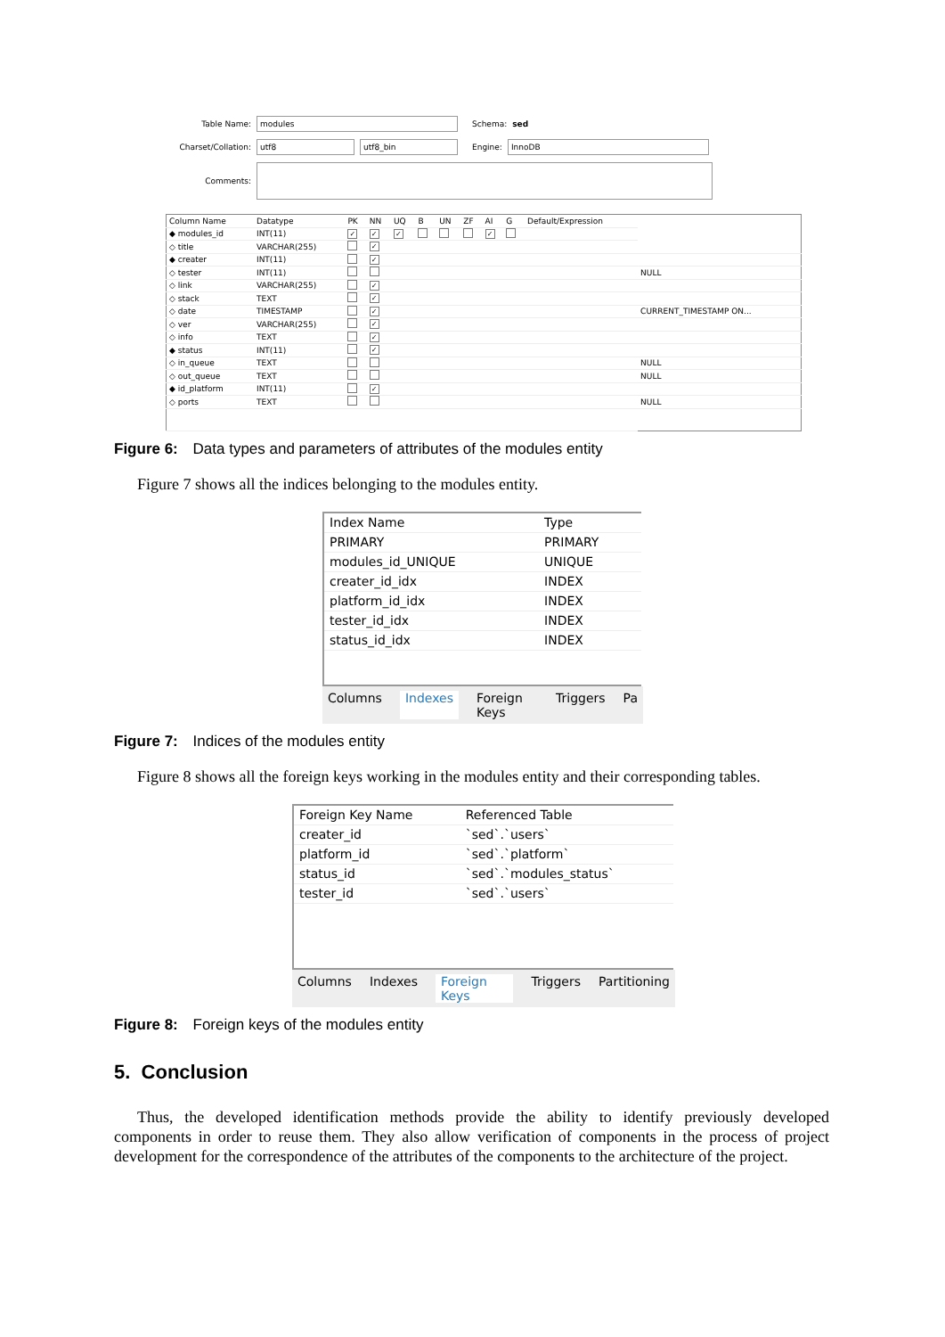Table Name: modules Schema: sed
Charset/Collation: utf8 utf8_bin Engine: InnoDB
Comments:
| Column Name | Datatype | PK | NN | UQ | B | UN | ZF | AI | G | Default/Expression | |
| --- | --- | --- | --- | --- | --- | --- | --- | --- | --- | --- | --- |
| ◆ modules_id | INT(11) | ✓ | ✓ | ✓ | | | | ✓ | | | |
| ◇ title | VARCHAR(255) | | ✓ | | | | | | | | |
| ◆ creater | INT(11) | | ✓ | | | | | | | | |
| ◇ tester | INT(11) | | | | | | | | | | NULL |
| ◇ link | VARCHAR(255) | | ✓ | | | | | | | | |
| ◇ stack | TEXT | | ✓ | | | | | | | | |
| ◇ date | TIMESTAMP | | ✓ | | | | | | | | CURRENT_TIMESTAMP ON... |
| ◇ ver | VARCHAR(255) | | ✓ | | | | | | | | |
| ◇ info | TEXT | | ✓ | | | | | | | | |
| ◆ status | INT(11) | | ✓ | | | | | | | | |
| ◇ in_queue | TEXT | | | | | | | | | | NULL |
| ◇ out_queue | TEXT | | | | | | | | | | NULL |
| ◆ id_platform | INT(11) | | ✓ | | | | | | | | |
| ◇ ports | TEXT | | | | | | | | | | NULL |
Figure 6: Data types and parameters of attributes of the modules entity
Figure 7 shows all the indices belonging to the modules entity.
| Index Name | Type |
| --- | --- |
| PRIMARY | PRIMARY |
| modules_id_UNIQUE | UNIQUE |
| creater_id_idx | INDEX |
| platform_id_idx | INDEX |
| tester_id_idx | INDEX |
| status_id_idx | INDEX |
Columns Indexes Foreign Keys Triggers Pa
Figure 7: Indices of the modules entity
Figure 8 shows all the foreign keys working in the modules entity and their corresponding tables.
| Foreign Key Name | Referenced Table |
| --- | --- |
| creater_id | `sed`.`users` |
| platform_id | `sed`.`platform` |
| status_id | `sed`.`modules_status` |
| tester_id | `sed`.`users` |
Columns Indexes Foreign Keys Triggers Partitioning
Figure 8: Foreign keys of the modules entity
5. Conclusion
Thus, the developed identification methods provide the ability to identify previously developed components in order to reuse them. They also allow verification of components in the process of project development for the correspondence of the attributes of the components to the architecture of the project.